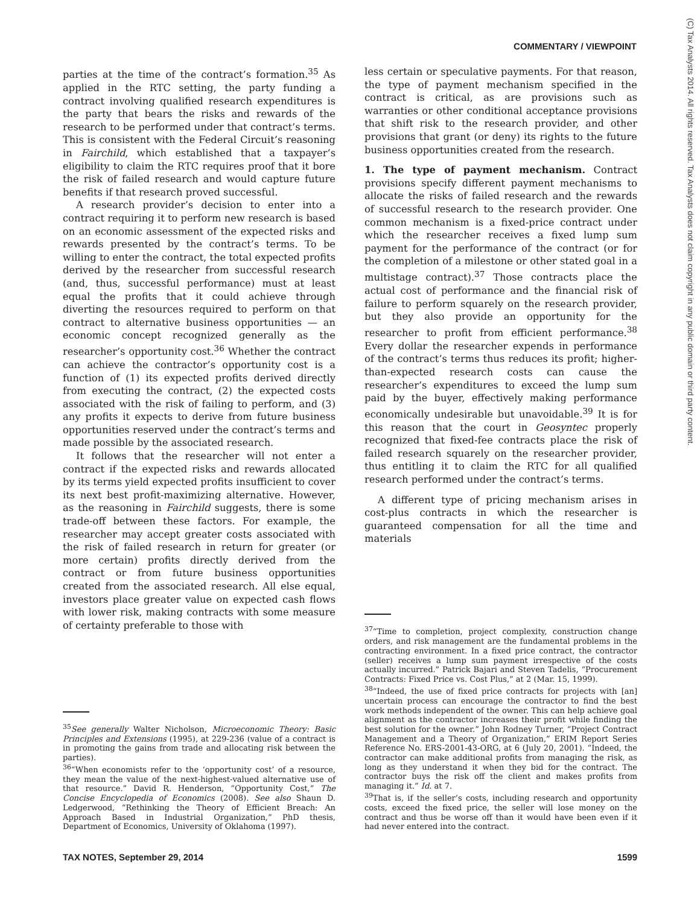COMMENTARY / VIEWPOINT
(C) Tax Analysts 2014. All rights reserved. Tax Analysts does not claim copyright in any public domain or third party content.
parties at the time of the contract’s formation.<sup>35</sup> As applied in the RTC setting, the party funding a contract involving qualified research expenditures is the party that bears the risks and rewards of the research to be performed under that contract’s terms. This is consistent with the Federal Circuit’s reasoning in Fairchild, which established that a taxpayer’s eligibility to claim the RTC requires proof that it bore the risk of failed research and would capture future benefits if that research proved successful.
A research provider’s decision to enter into a contract requiring it to perform new research is based on an economic assessment of the expected risks and rewards presented by the contract’s terms. To be willing to enter the contract, the total expected profits derived by the researcher from successful research (and, thus, successful performance) must at least equal the profits that it could achieve through diverting the resources required to perform on that contract to alternative business opportunities — an economic concept recognized generally as the researcher’s opportunity cost.<sup>36</sup> Whether the contract can achieve the contractor’s opportunity cost is a function of (1) its expected profits derived directly from executing the contract, (2) the expected costs associated with the risk of failing to perform, and (3) any profits it expects to derive from future business opportunities reserved under the contract’s terms and made possible by the associated research.
It follows that the researcher will not enter a contract if the expected risks and rewards allocated by its terms yield expected profits insufficient to cover its next best profit-maximizing alternative. However, as the reasoning in Fairchild suggests, there is some trade-off between these factors. For example, the researcher may accept greater costs associated with the risk of failed research in return for greater (or more certain) profits directly derived from the contract or from future business opportunities created from the associated research. All else equal, investors place greater value on expected cash flows with lower risk, making contracts with some measure of certainty preferable to those with
<sup>35</sup> See generally Walter Nicholson, Microeconomic Theory: Basic Principles and Extensions (1995), at 229-236 (value of a contract is in promoting the gains from trade and allocating risk between the parties).
<sup>36</sup> “When economists refer to the ‘opportunity cost’ of a resource, they mean the value of the next-highest-valued alternative use of that resource.” David R. Henderson, “Opportunity Cost,” The Concise Encyclopedia of Economics (2008). See also Shaun D. Ledgerwood, “Rethinking the Theory of Efficient Breach: An Approach Based in Industrial Organization,” PhD thesis, Department of Economics, University of Oklahoma (1997).
less certain or speculative payments. For that reason, the type of payment mechanism specified in the contract is critical, as are provisions such as warranties or other conditional acceptance provisions that shift risk to the research provider, and other provisions that grant (or deny) its rights to the future business opportunities created from the research.
1. The type of payment mechanism. Contract provisions specify different payment mechanisms to allocate the risks of failed research and the rewards of successful research to the research provider. One common mechanism is a fixed-price contract under which the researcher receives a fixed lump sum payment for the performance of the contract (or for the completion of a milestone or other stated goal in a multistage contract).<sup>37</sup> Those contracts place the actual cost of performance and the financial risk of failure to perform squarely on the research provider, but they also provide an opportunity for the researcher to profit from efficient performance.<sup>38</sup> Every dollar the researcher expends in performance of the contract’s terms thus reduces its profit; higher-than-expected research costs can cause the researcher’s expenditures to exceed the lump sum paid by the buyer, effectively making performance economically undesirable but unavoidable.<sup>39</sup> It is for this reason that the court in Geosyntec properly recognized that fixed-fee contracts place the risk of failed research squarely on the researcher provider, thus entitling it to claim the RTC for all qualified research performed under the contract’s terms.
A different type of pricing mechanism arises in cost-plus contracts in which the researcher is guaranteed compensation for all the time and materials
<sup>37</sup> “Time to completion, project complexity, construction change orders, and risk management are the fundamental problems in the contracting environment. In a fixed price contract, the contractor (seller) receives a lump sum payment irrespective of the costs actually incurred.” Patrick Bajari and Steven Tadelis, “Procurement Contracts: Fixed Price vs. Cost Plus,” at 2 (Mar. 15, 1999).
<sup>38</sup> “Indeed, the use of fixed price contracts for projects with [an] uncertain process can encourage the contractor to find the best work methods independent of the owner. This can help achieve goal alignment as the contractor increases their profit while finding the best solution for the owner.” John Rodney Turner, “Project Contract Management and a Theory of Organization,” ERIM Report Series Reference No. ERS-2001-43-ORG, at 6 (July 20, 2001). “Indeed, the contractor can make additional profits from managing the risk, as long as they understand it when they bid for the contract. The contractor buys the risk off the client and makes profits from managing it.” Id. at 7.
<sup>39</sup> That is, if the seller’s costs, including research and opportunity costs, exceed the fixed price, the seller will lose money on the contract and thus be worse off than it would have been even if it had never entered into the contract.
TAX NOTES, September 29, 2014 1599